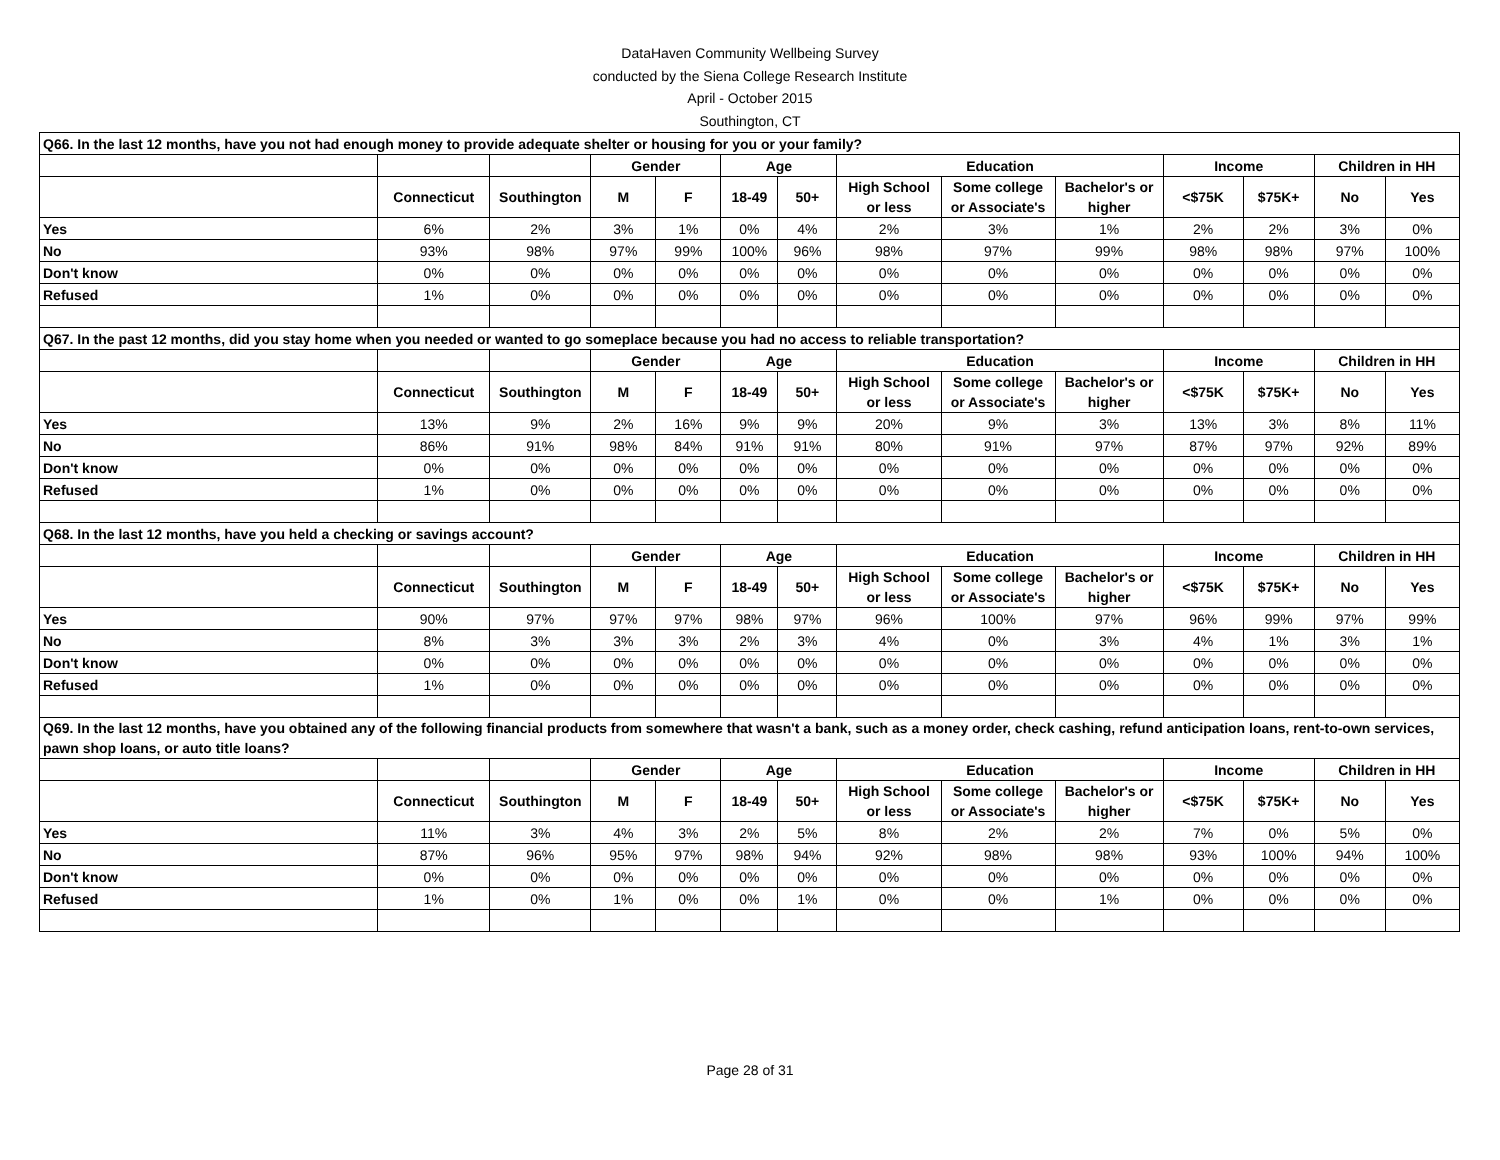DataHaven Community Wellbeing Survey
conducted by the Siena College Research Institute
April - October 2015
Southington, CT
| Q66. In the last 12 months, have you not had enough money to provide adequate shelter or housing for you or your family? | | | | | | | | | | | | | |
| | | | Gender | | Age | | Education | | | Income | | Children in HH | |
| | Connecticut | Southington | M | F | 18-49 | 50+ | High School or less | Some college or Associate's | Bachelor's or higher | <$75K | $75K+ | No | Yes |
| Yes | 6% | 2% | 3% | 1% | 0% | 4% | 2% | 3% | 1% | 2% | 2% | 3% | 0% |
| No | 93% | 98% | 97% | 99% | 100% | 96% | 98% | 97% | 99% | 98% | 98% | 97% | 100% |
| Don't know | 0% | 0% | 0% | 0% | 0% | 0% | 0% | 0% | 0% | 0% | 0% | 0% | 0% |
| Refused | 1% | 0% | 0% | 0% | 0% | 0% | 0% | 0% | 0% | 0% | 0% | 0% | 0% |
| Q67. In the past 12 months, did you stay home when you needed or wanted to go someplace because you had no access to reliable transportation? | | | | | | | | | | | | | |
| | | | Gender | | Age | | Education | | | Income | | Children in HH | |
| | Connecticut | Southington | M | F | 18-49 | 50+ | High School or less | Some college or Associate's | Bachelor's or higher | <$75K | $75K+ | No | Yes |
| Yes | 13% | 9% | 2% | 16% | 9% | 9% | 20% | 9% | 3% | 13% | 3% | 8% | 11% |
| No | 86% | 91% | 98% | 84% | 91% | 91% | 80% | 91% | 97% | 87% | 97% | 92% | 89% |
| Don't know | 0% | 0% | 0% | 0% | 0% | 0% | 0% | 0% | 0% | 0% | 0% | 0% | 0% |
| Refused | 1% | 0% | 0% | 0% | 0% | 0% | 0% | 0% | 0% | 0% | 0% | 0% | 0% |
| Q68. In the last 12 months, have you held a checking or savings account? | | | | | | | | | | | | | |
| | | | Gender | | Age | | Education | | | Income | | Children in HH | |
| | Connecticut | Southington | M | F | 18-49 | 50+ | High School or less | Some college or Associate's | Bachelor's or higher | <$75K | $75K+ | No | Yes |
| Yes | 90% | 97% | 97% | 97% | 98% | 97% | 96% | 100% | 97% | 96% | 99% | 97% | 99% |
| No | 8% | 3% | 3% | 3% | 2% | 3% | 4% | 0% | 3% | 4% | 1% | 3% | 1% |
| Don't know | 0% | 0% | 0% | 0% | 0% | 0% | 0% | 0% | 0% | 0% | 0% | 0% | 0% |
| Refused | 1% | 0% | 0% | 0% | 0% | 0% | 0% | 0% | 0% | 0% | 0% | 0% | 0% |
| Q69. In the last 12 months, have you obtained any of the following financial products from somewhere that wasn't a bank, such as a money order, check cashing, refund anticipation loans, rent-to-own services, pawn shop loans, or auto title loans? | | | | | | | | | | | | | |
| | | | Gender | | Age | | Education | | | Income | | Children in HH | |
| | Connecticut | Southington | M | F | 18-49 | 50+ | High School or less | Some college or Associate's | Bachelor's or higher | <$75K | $75K+ | No | Yes |
| Yes | 11% | 3% | 4% | 3% | 2% | 5% | 8% | 2% | 2% | 7% | 0% | 5% | 0% |
| No | 87% | 96% | 95% | 97% | 98% | 94% | 92% | 98% | 98% | 93% | 100% | 94% | 100% |
| Don't know | 0% | 0% | 0% | 0% | 0% | 0% | 0% | 0% | 0% | 0% | 0% | 0% | 0% |
| Refused | 1% | 0% | 1% | 0% | 0% | 1% | 0% | 0% | 1% | 0% | 0% | 0% | 0% |
Page 28 of 31